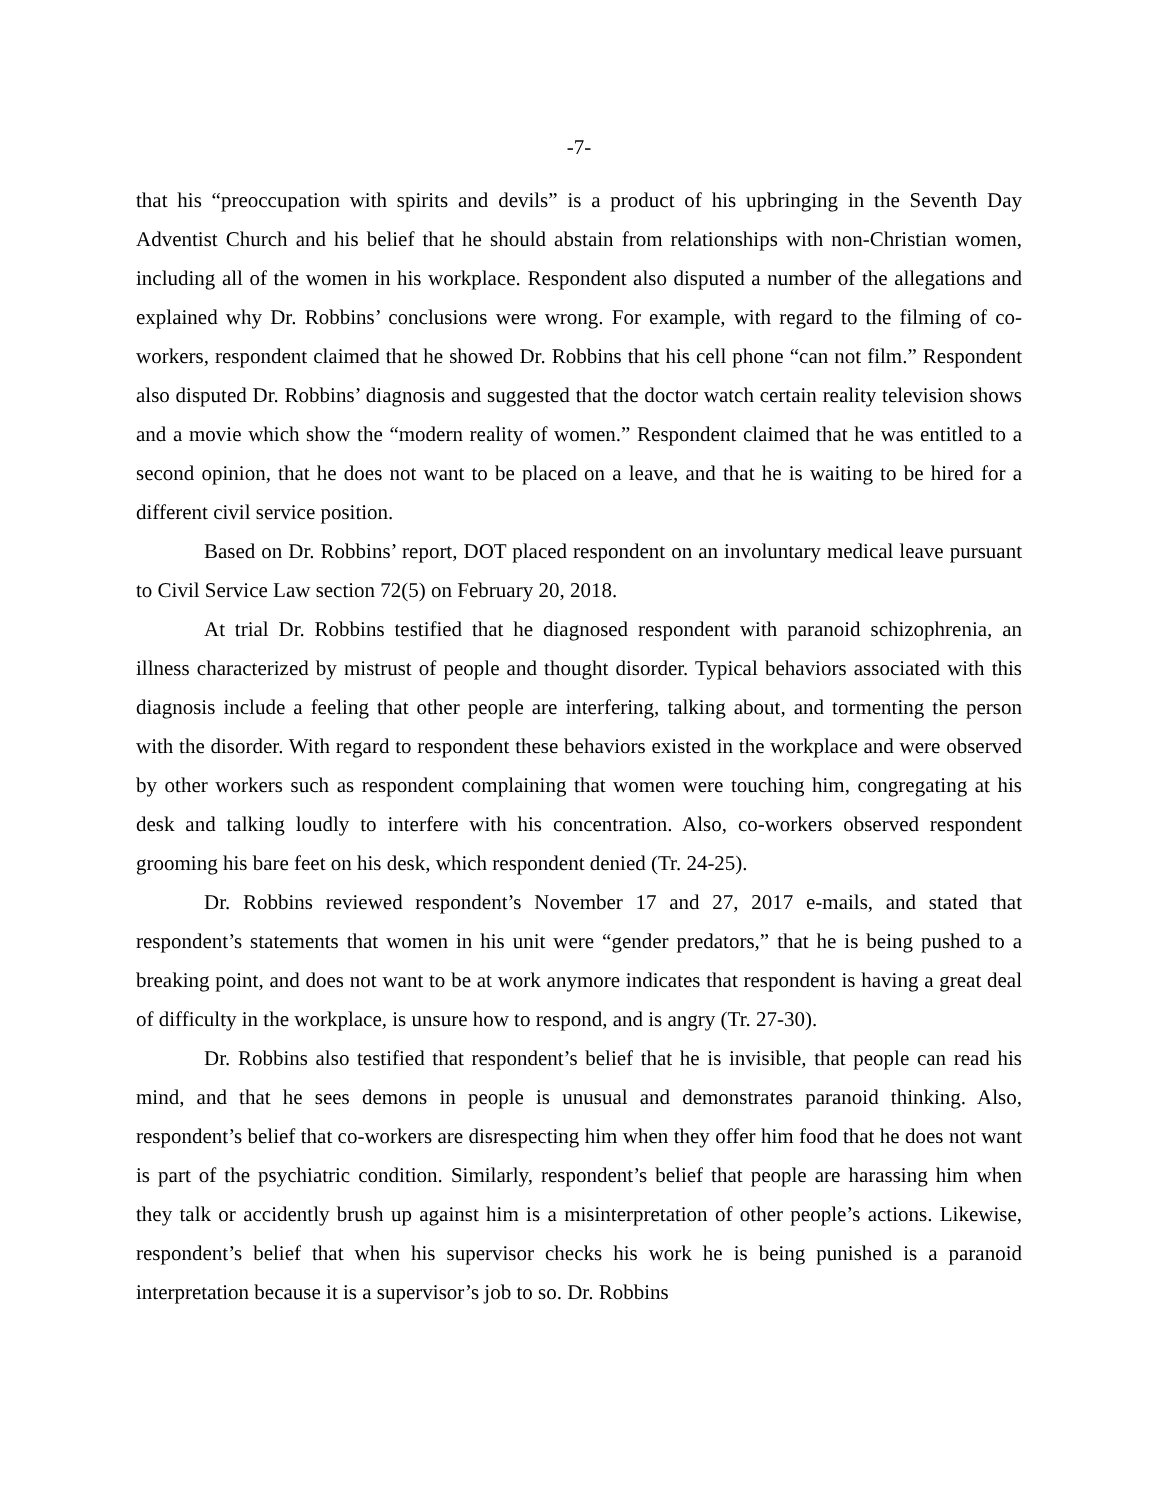-7-
that his “preoccupation with spirits and devils” is a product of his upbringing in the Seventh Day Adventist Church and his belief that he should abstain from relationships with non-Christian women, including all of the women in his workplace. Respondent also disputed a number of the allegations and explained why Dr. Robbins’ conclusions were wrong. For example, with regard to the filming of co-workers, respondent claimed that he showed Dr. Robbins that his cell phone “can not film.” Respondent also disputed Dr. Robbins’ diagnosis and suggested that the doctor watch certain reality television shows and a movie which show the “modern reality of women.” Respondent claimed that he was entitled to a second opinion, that he does not want to be placed on a leave, and that he is waiting to be hired for a different civil service position.
Based on Dr. Robbins’ report, DOT placed respondent on an involuntary medical leave pursuant to Civil Service Law section 72(5) on February 20, 2018.
At trial Dr. Robbins testified that he diagnosed respondent with paranoid schizophrenia, an illness characterized by mistrust of people and thought disorder. Typical behaviors associated with this diagnosis include a feeling that other people are interfering, talking about, and tormenting the person with the disorder. With regard to respondent these behaviors existed in the workplace and were observed by other workers such as respondent complaining that women were touching him, congregating at his desk and talking loudly to interfere with his concentration. Also, co-workers observed respondent grooming his bare feet on his desk, which respondent denied (Tr. 24-25).
Dr. Robbins reviewed respondent’s November 17 and 27, 2017 e-mails, and stated that respondent’s statements that women in his unit were “gender predators,” that he is being pushed to a breaking point, and does not want to be at work anymore indicates that respondent is having a great deal of difficulty in the workplace, is unsure how to respond, and is angry (Tr. 27-30).
Dr. Robbins also testified that respondent’s belief that he is invisible, that people can read his mind, and that he sees demons in people is unusual and demonstrates paranoid thinking. Also, respondent’s belief that co-workers are disrespecting him when they offer him food that he does not want is part of the psychiatric condition. Similarly, respondent’s belief that people are harassing him when they talk or accidently brush up against him is a misinterpretation of other people’s actions. Likewise, respondent’s belief that when his supervisor checks his work he is being punished is a paranoid interpretation because it is a supervisor’s job to so. Dr. Robbins